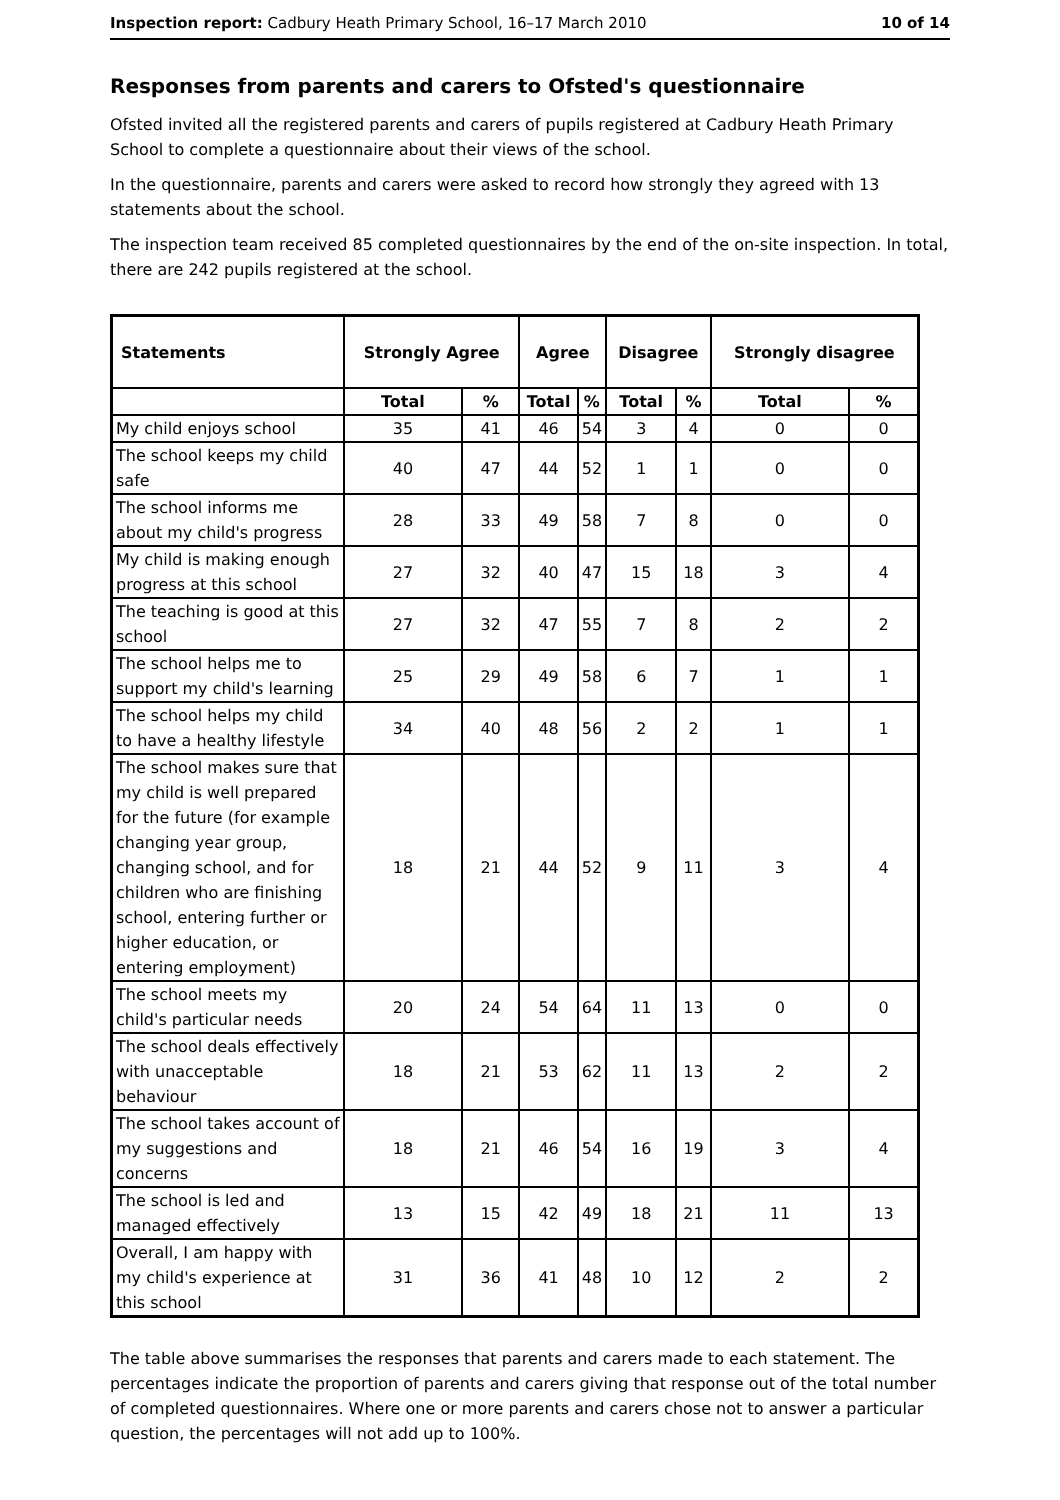Inspection report: Cadbury Heath Primary School, 16–17 March 2010 10 of 14
Responses from parents and carers to Ofsted's questionnaire
Ofsted invited all the registered parents and carers of pupils registered at Cadbury Heath Primary School to complete a questionnaire about their views of the school.
In the questionnaire, parents and carers were asked to record how strongly they agreed with 13 statements about the school.
The inspection team received 85 completed questionnaires by the end of the on-site inspection. In total, there are 242 pupils registered at the school.
| Statements | Strongly Agree | | Agree | | Disagree | | Strongly disagree | |
| --- | --- | --- | --- | --- | --- | --- | --- | --- |
| | Total | % | Total | % | Total | % | Total | % |
| My child enjoys school | 35 | 41 | 46 | 54 | 3 | 4 | 0 | 0 |
| The school keeps my child safe | 40 | 47 | 44 | 52 | 1 | 1 | 0 | 0 |
| The school informs me about my child's progress | 28 | 33 | 49 | 58 | 7 | 8 | 0 | 0 |
| My child is making enough progress at this school | 27 | 32 | 40 | 47 | 15 | 18 | 3 | 4 |
| The teaching is good at this school | 27 | 32 | 47 | 55 | 7 | 8 | 2 | 2 |
| The school helps me to support my child's learning | 25 | 29 | 49 | 58 | 6 | 7 | 1 | 1 |
| The school helps my child to have a healthy lifestyle | 34 | 40 | 48 | 56 | 2 | 2 | 1 | 1 |
| The school makes sure that my child is well prepared for the future (for example changing year group, changing school, and for children who are finishing school, entering further or higher education, or entering employment) | 18 | 21 | 44 | 52 | 9 | 11 | 3 | 4 |
| The school meets my child's particular needs | 20 | 24 | 54 | 64 | 11 | 13 | 0 | 0 |
| The school deals effectively with unacceptable behaviour | 18 | 21 | 53 | 62 | 11 | 13 | 2 | 2 |
| The school takes account of my suggestions and concerns | 18 | 21 | 46 | 54 | 16 | 19 | 3 | 4 |
| The school is led and managed effectively | 13 | 15 | 42 | 49 | 18 | 21 | 11 | 13 |
| Overall, I am happy with my child's experience at this school | 31 | 36 | 41 | 48 | 10 | 12 | 2 | 2 |
The table above summarises the responses that parents and carers made to each statement. The percentages indicate the proportion of parents and carers giving that response out of the total number of completed questionnaires. Where one or more parents and carers chose not to answer a particular question, the percentages will not add up to 100%.